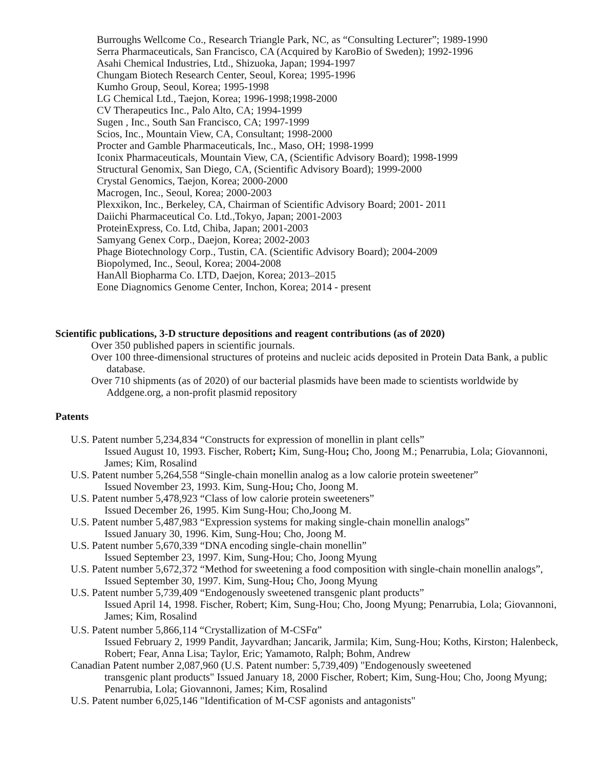Burroughs Wellcome Co., Research Triangle Park, NC, as “Consulting Lecturer”; 1989-1990
Serra Pharmaceuticals, San Francisco, CA (Acquired by KaroBio of Sweden); 1992-1996
Asahi Chemical Industries, Ltd., Shizuoka, Japan; 1994-1997
Chungam Biotech Research Center, Seoul, Korea; 1995-1996
Kumho Group, Seoul, Korea; 1995-1998
LG Chemical Ltd., Taejon, Korea; 1996-1998;1998-2000
CV Therapeutics Inc., Palo Alto, CA; 1994-1999
Sugen , Inc., South San Francisco, CA; 1997-1999
Scios, Inc., Mountain View, CA, Consultant; 1998-2000
Procter and Gamble Pharmaceuticals, Inc., Maso, OH; 1998-1999
Iconix Pharmaceuticals, Mountain View, CA, (Scientific Advisory Board); 1998-1999
Structural Genomix, San Diego, CA, (Scientific Advisory Board); 1999-2000
Crystal Genomics, Taejon, Korea; 2000-2000
Macrogen, Inc., Seoul, Korea; 2000-2003
Plexxikon, Inc., Berkeley, CA, Chairman of Scientific Advisory Board; 2001- 2011
Daiichi Pharmaceutical Co. Ltd.,Tokyo, Japan; 2001-2003
ProteinExpress, Co. Ltd, Chiba, Japan; 2001-2003
Samyang Genex Corp., Daejon, Korea; 2002-2003
Phage Biotechnology Corp., Tustin, CA. (Scientific Advisory Board); 2004-2009
Biopolymed, Inc., Seoul, Korea; 2004-2008
HanAll Biopharma Co. LTD, Daejon, Korea; 2013–2015
Eone Diagnomics Genome Center, Inchon, Korea; 2014 - present
Scientific publications, 3-D structure depositions and reagent contributions (as of 2020)
Over 350 published papers in scientific journals.
Over 100 three-dimensional structures of proteins and nucleic acids deposited in Protein Data Bank, a public database.
Over 710 shipments (as of 2020) of our bacterial plasmids have been made to scientists worldwide by Addgene.org, a non-profit plasmid repository
Patents
U.S. Patent number 5,234,834 “Constructs for expression of monellin in plant cells”
Issued August 10, 1993. Fischer, Robert; Kim, Sung-Hou; Cho, Joong M.; Penarrubia, Lola; Giovannoni, James; Kim, Rosalind
U.S. Patent number 5,264,558 “Single-chain monellin analog as a low calorie protein sweetener”
Issued November 23, 1993. Kim, Sung-Hou; Cho, Joong M.
U.S. Patent number 5,478,923 “Class of low calorie protein sweeteners”
Issued December 26, 1995. Kim Sung-Hou; Cho,Joong M.
U.S. Patent number 5,487,983 “Expression systems for making single-chain monellin analogs”
Issued January 30, 1996. Kim, Sung-Hou; Cho, Joong M.
U.S. Patent number 5,670,339 “DNA encoding single-chain monellin”
Issued September 23, 1997. Kim, Sung-Hou; Cho, Joong Myung
U.S. Patent number 5,672,372 “Method for sweetening a food composition with single-chain monellin analogs”,
Issued September 30, 1997. Kim, Sung-Hou; Cho, Joong Myung
U.S. Patent number 5,739,409 “Endogenously sweetened transgenic plant products”
Issued April 14, 1998. Fischer, Robert; Kim, Sung-Hou; Cho, Joong Myung; Penarrubia, Lola; Giovannoni, James; Kim, Rosalind
U.S. Patent number 5,866,114 “Crystallization of M-CSFα”
Issued February 2, 1999 Pandit, Jayvardhan; Jancarik, Jarmila; Kim, Sung-Hou; Koths, Kirston; Halenbeck, Robert; Fear, Anna Lisa; Taylor, Eric; Yamamoto, Ralph; Bohm, Andrew
Canadian Patent number 2,087,960 (U.S. Patent number: 5,739,409) "Endogenously sweetened
transgenic plant products" Issued January 18, 2000 Fischer, Robert; Kim, Sung-Hou; Cho, Joong Myung; Penarrubia, Lola; Giovannoni, James; Kim, Rosalind
U.S. Patent number 6,025,146 "Identification of M-CSF agonists and antagonists"